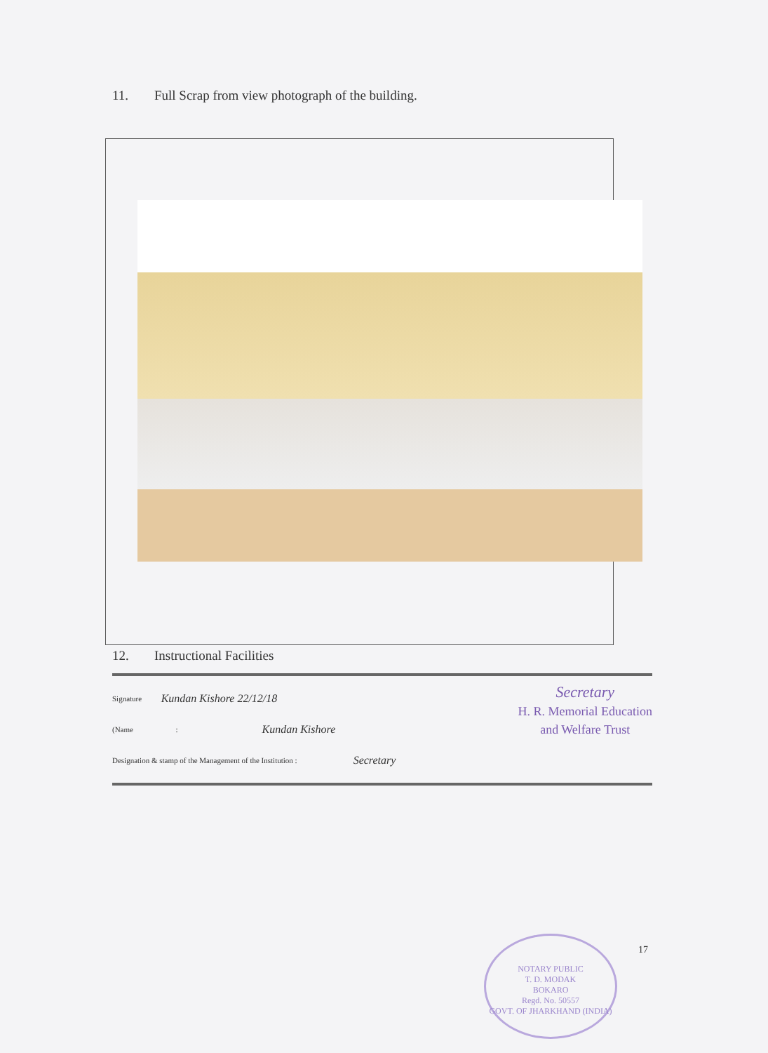11. Full Scrap from view photograph of the building.
12. Instructional Facilities
Signature Kundan Kishore 22/12/18
(Name : Kundan Kishore
Designation & stamp of the Management of the Institution : Secretary
Secretary
H. R. Memorial Education
and Welfare Trust
17
NOTARY PUBLIC
T. D. MODAK
BOKARO
Regd. No. 50557
GOVT. OF JHARKHAND (INDIA)